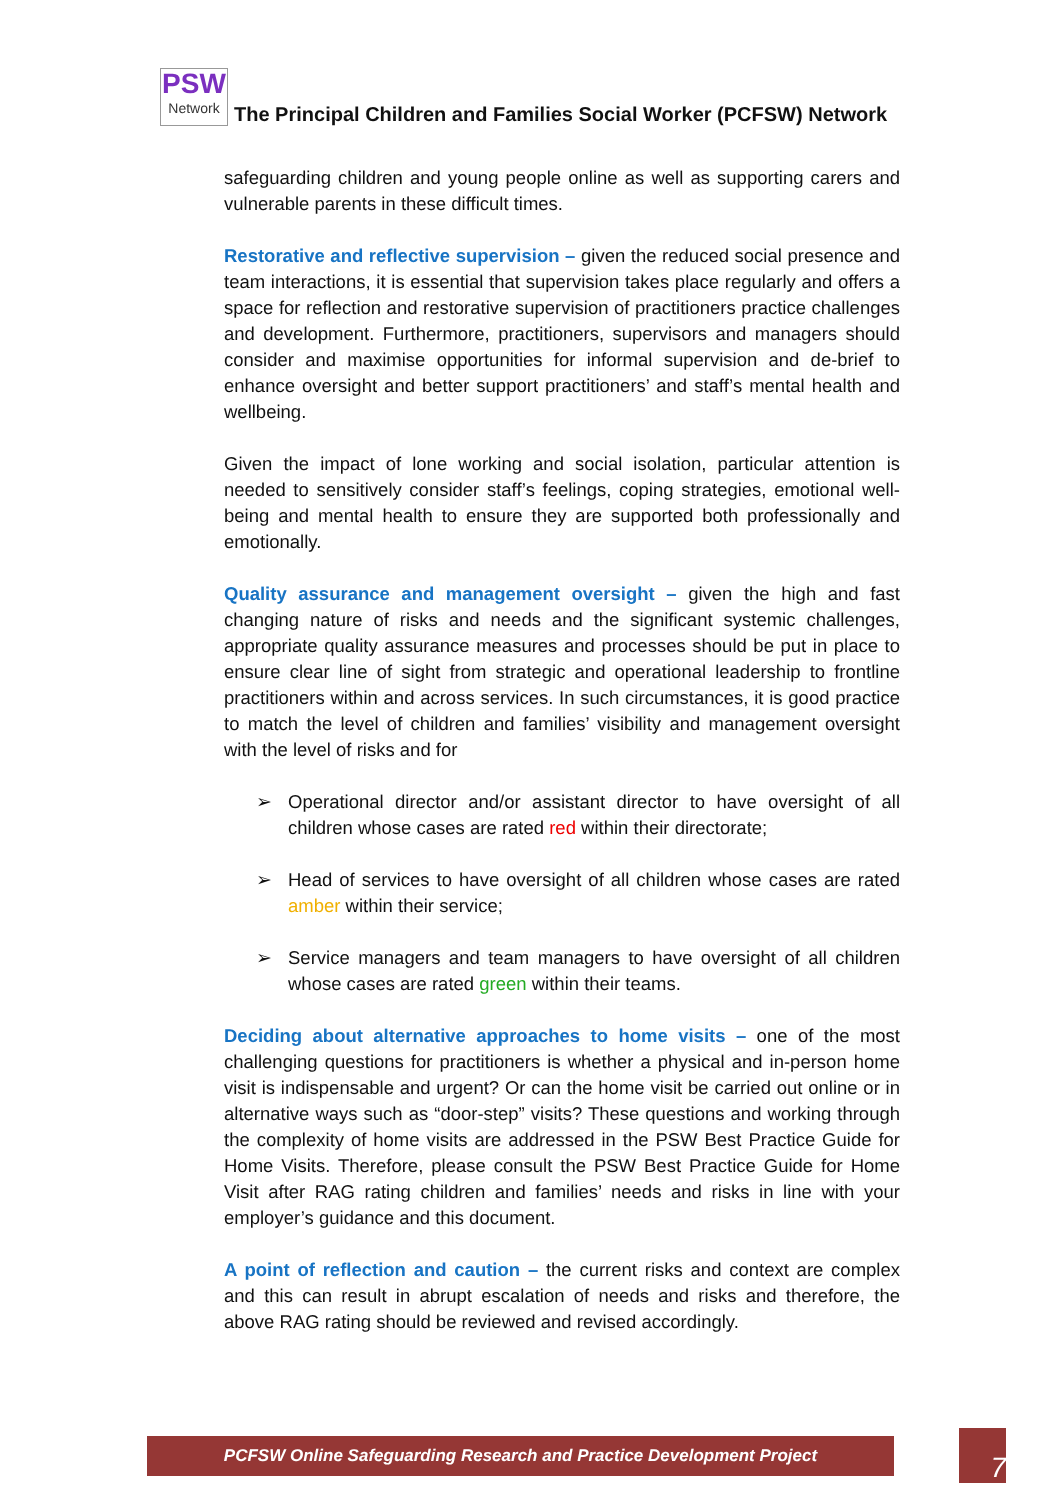PSW
Network
The Principal Children and Families Social Worker (PCFSW) Network
safeguarding children and young people online as well as supporting carers and vulnerable parents in these difficult times.
Restorative and reflective supervision – given the reduced social presence and team interactions, it is essential that supervision takes place regularly and offers a space for reflection and restorative supervision of practitioners practice challenges and development. Furthermore, practitioners, supervisors and managers should consider and maximise opportunities for informal supervision and de-brief to enhance oversight and better support practitioners’ and staff’s mental health and wellbeing.
Given the impact of lone working and social isolation, particular attention is needed to sensitively consider staff’s feelings, coping strategies, emotional well-being and mental health to ensure they are supported both professionally and emotionally.
Quality assurance and management oversight – given the high and fast changing nature of risks and needs and the significant systemic challenges, appropriate quality assurance measures and processes should be put in place to ensure clear line of sight from strategic and operational leadership to frontline practitioners within and across services. In such circumstances, it is good practice to match the level of children and families’ visibility and management oversight with the level of risks and for
➢ Operational director and/or assistant director to have oversight of all children whose cases are rated red within their directorate;
➢ Head of services to have oversight of all children whose cases are rated amber within their service;
➢ Service managers and team managers to have oversight of all children whose cases are rated green within their teams.
Deciding about alternative approaches to home visits – one of the most challenging questions for practitioners is whether a physical and in-person home visit is indispensable and urgent? Or can the home visit be carried out online or in alternative ways such as “door-step” visits? These questions and working through the complexity of home visits are addressed in the PSW Best Practice Guide for Home Visits. Therefore, please consult the PSW Best Practice Guide for Home Visit after RAG rating children and families’ needs and risks in line with your employer’s guidance and this document.
A point of reflection and caution – the current risks and context are complex and this can result in abrupt escalation of needs and risks and therefore, the above RAG rating should be reviewed and revised accordingly.
PCFSW Online Safeguarding Research and Practice Development Project 7